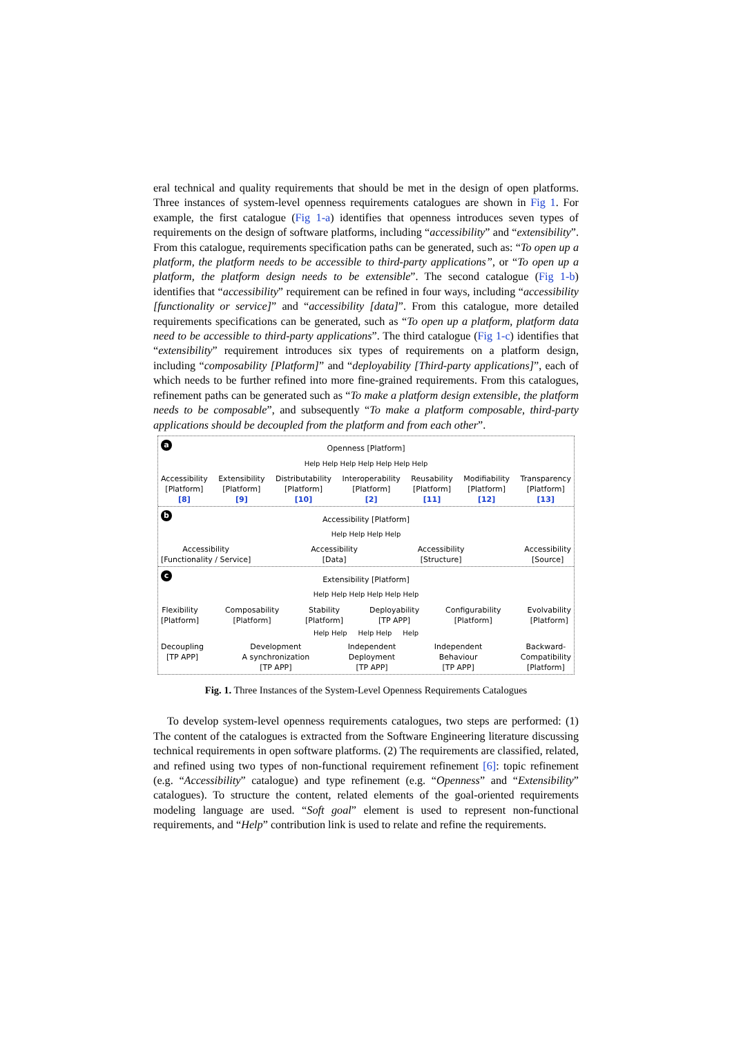eral technical and quality requirements that should be met in the design of open platforms. Three instances of system-level openness requirements catalogues are shown in Fig 1. For example, the first catalogue (Fig 1-a) identifies that openness introduces seven types of requirements on the design of software platforms, including “accessibility” and “extensibility”. From this catalogue, requirements specification paths can be generated, such as: “To open up a platform, the platform needs to be accessible to third-party applications”, or “To open up a platform, the platform design needs to be extensible”. The second catalogue (Fig 1-b) identifies that “accessibility” requirement can be refined in four ways, including “accessibility [functionality or service]” and “accessibility [data]”. From this catalogue, more detailed requirements specifications can be generated, such as “To open up a platform, platform data need to be accessible to third-party applications”. The third catalogue (Fig 1-c) identifies that “extensibility” requirement introduces six types of requirements on a platform design, including “composability [Platform]” and “deployability [Third-party applications]”, each of which needs to be further refined into more fine-grained requirements. From this catalogues, refinement paths can be generated such as “To make a platform design extensible, the platform needs to be composable”, and subsequently “To make a platform composable, third-party applications should be decoupled from the platform and from each other”.
a
Openness [Platform]
Help Help Help Help Help Help Help
Accessibility
[Platform]
[8]
Extensibility
[Platform]
[9]
Distributability
[Platform]
[10]
Interoperability
[Platform]
[2]
Reusability
[Platform]
[11]
Modifiability
[Platform]
[12]
Transparency
[Platform]
[13]
b
Accessibility [Platform]
Help Help Help Help
Accessibility
[Functionality / Service]
Accessibility
[Data]
Accessibility
[Structure]
Accessibility
[Source]
c
Extensibility [Platform]
Help Help Help Help Help Help
Flexibility
[Platform]
Composability
[Platform]
Stability
[Platform]
Deployability
[TP APP]
Configurability
[Platform]
Evolvability
[Platform]
Help Help Help Help Help
Decoupling
[TP APP]
Development
A synchronization
[TP APP]
Independent
Deployment
[TP APP]
Independent
Behaviour
[TP APP]
Backward-
Compatibility
[Platform]
Fig. 1. Three Instances of the System-Level Openness Requirements Catalogues
To develop system-level openness requirements catalogues, two steps are performed: (1) The content of the catalogues is extracted from the Software Engineering literature discussing technical requirements in open software platforms. (2) The requirements are classified, related, and refined using two types of non-functional requirement refinement [6]: topic refinement (e.g. “Accessibility” catalogue) and type refinement (e.g. “Openness” and “Extensibility” catalogues). To structure the content, related elements of the goal-oriented requirements modeling language are used. “Soft goal” element is used to represent non-functional requirements, and “Help” contribution link is used to relate and refine the requirements.